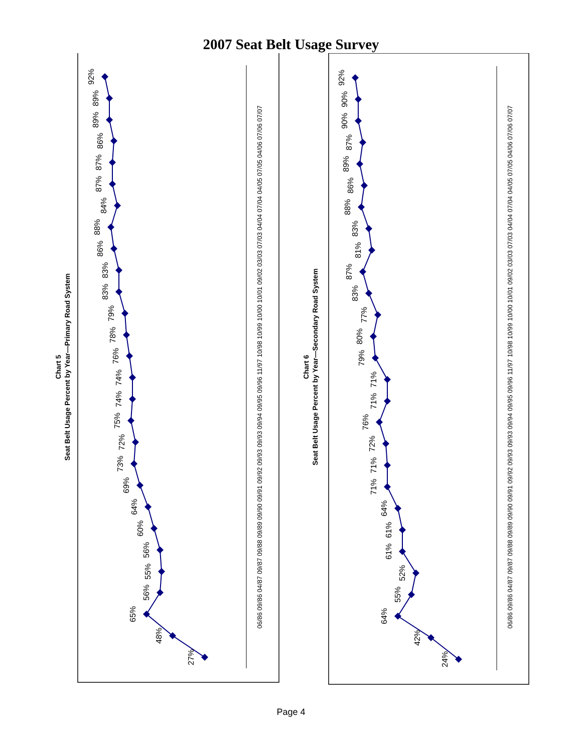2007 Seat Belt Usage Survey
Chart 5
Seat Belt Usage Percent by Year—Primary Road System
06/86 09/86 04/87 09/87 09/88 09/89 09/90 09/91 09/92 09/93 09/93 09/94 09/95 09/96 11/97 10/98 10/99 10/00 10/01 09/02 03/03 07/03 04/04 07/04 04/05 07/05 04/06 07/06 07/07
27%
48%
65%
56%
55%
56%
60%
64%
69%
73%
72%
75%
74%
74%
76%
78%
79%
83%
83%
86%
88%
84%
87%
87%
86%
89%
89%
92%
Chart 6
Seat Belt Usage Percent by Year—Secondary Road System
06/86 09/86 04/87 09/87 09/88 09/89 09/90 09/91 09/92 09/93 09/93 09/94 09/95 09/96 11/97 10/98 10/99 10/00 10/01 09/02 03/03 07/03 04/04 07/04 04/05 07/05 04/06 07/06 07/07
24%
42%
64%
55%
52%
61%
61%
64%
71%
71%
72%
76%
71%
71%
79%
80%
77%
83%
87%
81%
83%
88%
86%
89%
87%
90%
90%
92%
Page 4